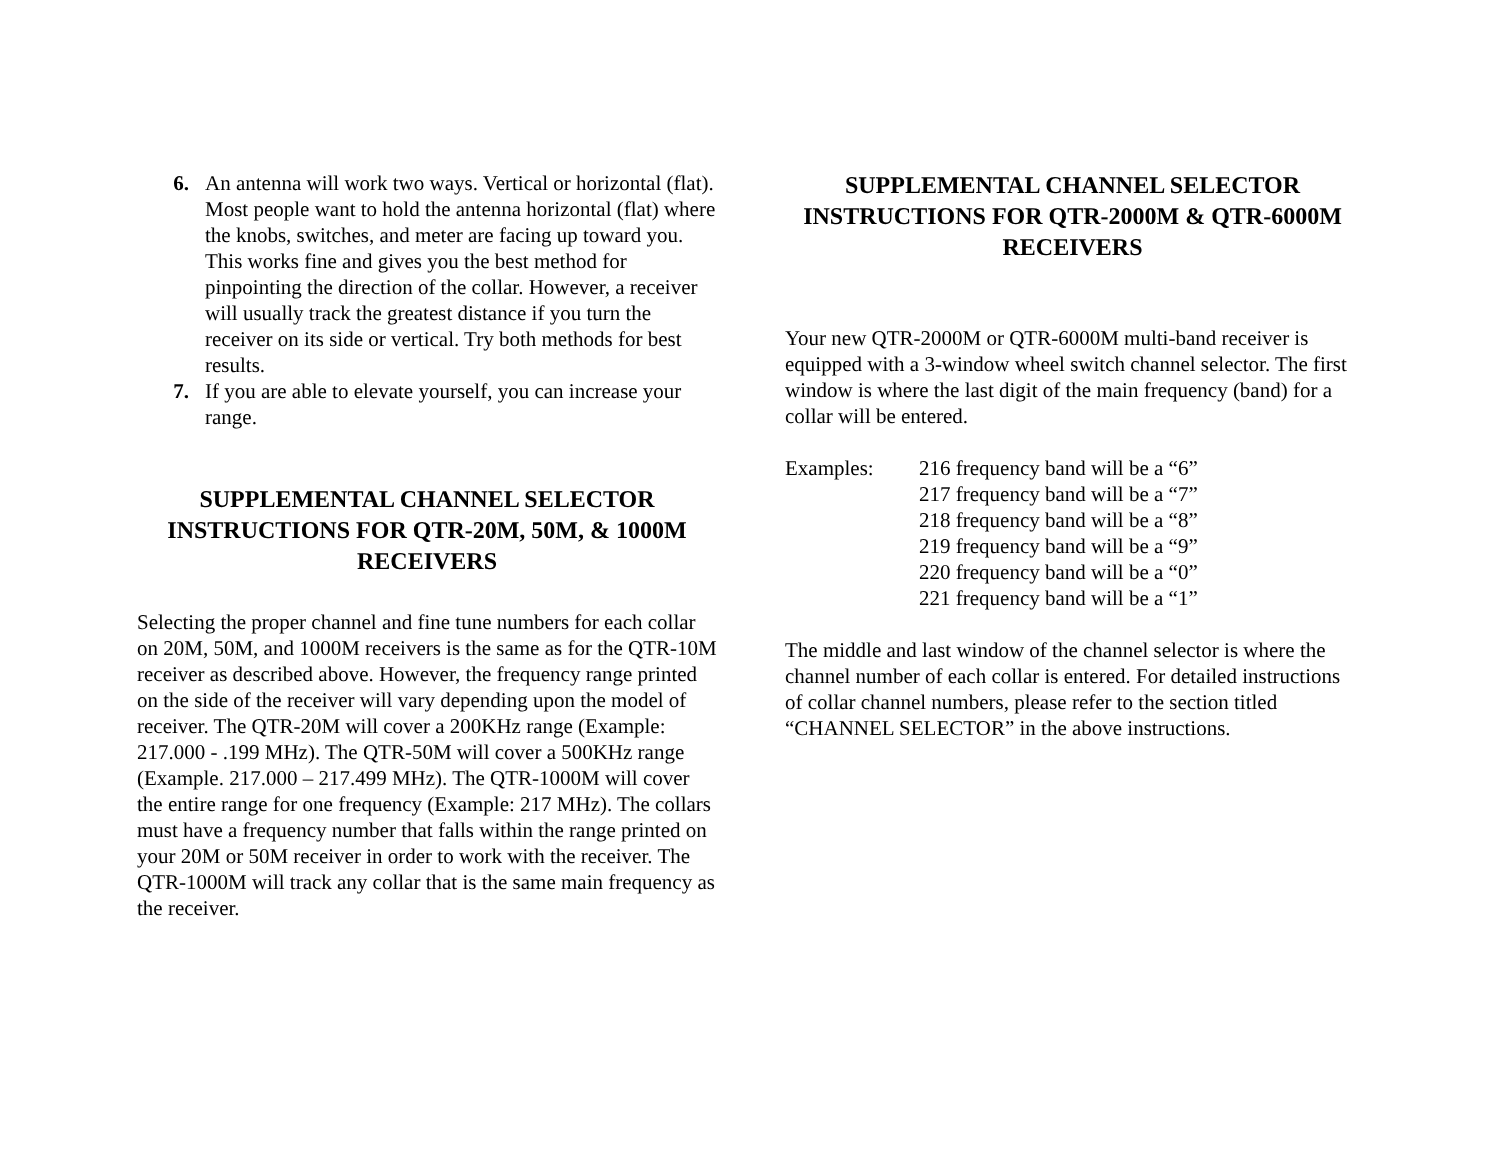6. An antenna will work two ways. Vertical or horizontal (flat). Most people want to hold the antenna horizontal (flat) where the knobs, switches, and meter are facing up toward you. This works fine and gives you the best method for pinpointing the direction of the collar. However, a receiver will usually track the greatest distance if you turn the receiver on its side or vertical. Try both methods for best results.
7. If you are able to elevate yourself, you can increase your range.
SUPPLEMENTAL CHANNEL SELECTOR INSTRUCTIONS FOR QTR-20M, 50M, & 1000M RECEIVERS
Selecting the proper channel and fine tune numbers for each collar on 20M, 50M, and 1000M receivers is the same as for the QTR-10M receiver as described above. However, the frequency range printed on the side of the receiver will vary depending upon the model of receiver. The QTR-20M will cover a 200KHz range (Example: 217.000 - .199 MHz). The QTR-50M will cover a 500KHz range
(Example. 217.000 – 217.499 MHz). The QTR-1000M will cover the entire range for one frequency (Example: 217 MHz). The collars must have a frequency number that falls within the range printed on your 20M or 50M receiver in order to work with the receiver. The QTR-1000M will track any collar that is the same main frequency as the receiver.
SUPPLEMENTAL CHANNEL SELECTOR INSTRUCTIONS FOR QTR-2000M & QTR-6000M RECEIVERS
Your new QTR-2000M or QTR-6000M multi-band receiver is equipped with a 3-window wheel switch channel selector. The first window is where the last digit of the main frequency (band) for a collar will be entered.
Examples: 216 frequency band will be a “6”
217 frequency band will be a “7”
218 frequency band will be a “8”
219 frequency band will be a “9”
220 frequency band will be a “0”
221 frequency band will be a “1”
The middle and last window of the channel selector is where the channel number of each collar is entered. For detailed instructions of collar channel numbers, please refer to the section titled “CHANNEL SELECTOR” in the above instructions.